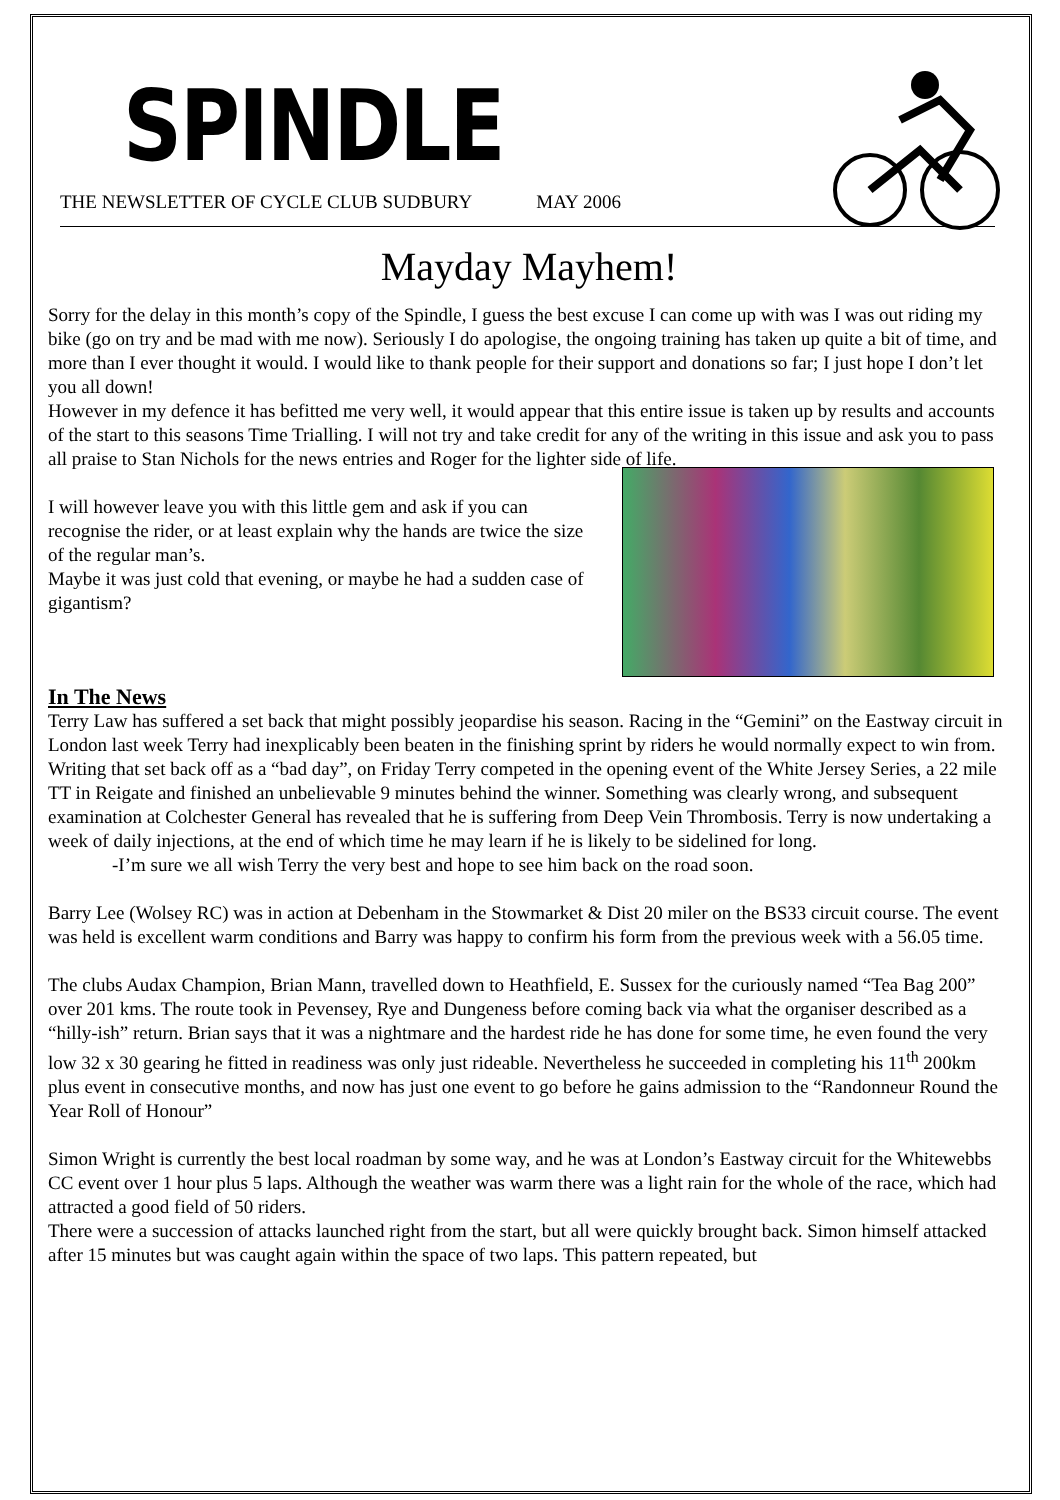SPINDLE
THE NEWSLETTER OF CYCLE CLUB SUDBURY MAY 2006
Mayday Mayhem!
Sorry for the delay in this month’s copy of the Spindle, I guess the best excuse I can come up with was I was out riding my bike (go on try and be mad with me now). Seriously I do apologise, the ongoing training has taken up quite a bit of time, and more than I ever thought it would. I would like to thank people for their support and donations so far; I just hope I don’t let you all down!
However in my defence it has befitted me very well, it would appear that this entire issue is taken up by results and accounts of the start to this seasons Time Trialling. I will not try and take credit for any of the writing in this issue and ask you to pass all praise to Stan Nichols for the news entries and Roger for the lighter side of life.
I will however leave you with this little gem and ask if you can recognise the rider, or at least explain why the hands are twice the size of the regular man’s.
Maybe it was just cold that evening, or maybe he had a sudden case of gigantism?
In The News
Terry Law has suffered a set back that might possibly jeopardise his season. Racing in the “Gemini” on the Eastway circuit in London last week Terry had inexplicably been beaten in the finishing sprint by riders he would normally expect to win from.
Writing that set back off as a “bad day”, on Friday Terry competed in the opening event of the White Jersey Series, a 22 mile TT in Reigate and finished an unbelievable 9 minutes behind the winner. Something was clearly wrong, and subsequent examination at Colchester General has revealed that he is suffering from Deep Vein Thrombosis. Terry is now undertaking a week of daily injections, at the end of which time he may learn if he is likely to be sidelined for long.
-I’m sure we all wish Terry the very best and hope to see him back on the road soon.
Barry Lee (Wolsey RC) was in action at Debenham in the Stowmarket & Dist 20 miler on the BS33 circuit course. The event was held is excellent warm conditions and Barry was happy to confirm his form from the previous week with a 56.05 time.
The clubs Audax Champion, Brian Mann, travelled down to Heathfield, E. Sussex for the curiously named “Tea Bag 200” over 201 kms. The route took in Pevensey, Rye and Dungeness before coming back via what the organiser described as a “hilly-ish” return. Brian says that it was a nightmare and the hardest ride he has done for some time, he even found the very low 32 x 30 gearing he fitted in readiness was only just rideable. Nevertheless he succeeded in completing his 11<sup>th</sup> 200km plus event in consecutive months, and now has just one event to go before he gains admission to the “Randonneur Round the Year Roll of Honour”
Simon Wright is currently the best local roadman by some way, and he was at London’s Eastway circuit for the Whitewebbs CC event over 1 hour plus 5 laps. Although the weather was warm there was a light rain for the whole of the race, which had attracted a good field of 50 riders.
There were a succession of attacks launched right from the start, but all were quickly brought back. Simon himself attacked after 15 minutes but was caught again within the space of two laps. This pattern repeated, but